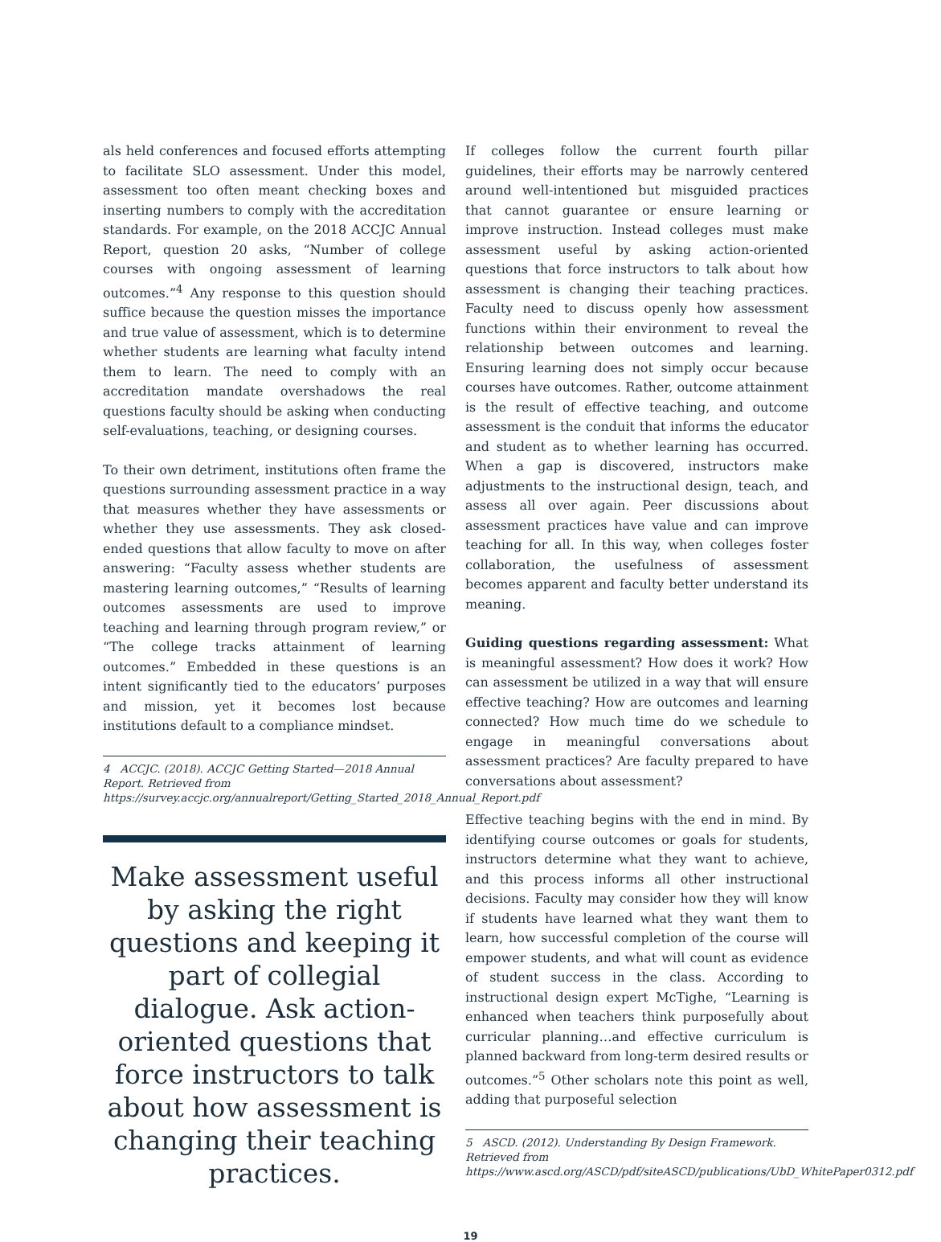als held conferences and focused efforts attempting to facilitate SLO assessment. Under this model, assessment too often meant checking boxes and inserting numbers to comply with the accreditation standards. For example, on the 2018 ACCJC Annual Report, question 20 asks, “Number of college courses with ongoing assessment of learning outcomes.”<sup>4</sup> Any response to this question should suffice because the question misses the importance and true value of assessment, which is to determine whether students are learning what faculty intend them to learn. The need to comply with an accreditation mandate overshadows the real questions faculty should be asking when conducting self-evaluations, teaching, or designing courses.
To their own detriment, institutions often frame the questions surrounding assessment practice in a way that measures whether they have assessments or whether they use assessments. They ask closed-ended questions that allow faculty to move on after answering: “Faculty assess whether students are mastering learning outcomes,” “Results of learning outcomes assessments are used to improve teaching and learning through program review,” or “The college tracks attainment of learning outcomes.” Embedded in these questions is an intent significantly tied to the educators’ purposes and mission, yet it becomes lost because institutions default to a compliance mindset.
4 ACCJC. (2018). ACCJC Getting Started—2018 Annual Report. Retrieved from https://survey.accjc.org/annualreport/Getting_Started_2018_Annual_Report.pdf
Make assessment useful by asking the right questions and keeping it part of collegial dialogue. Ask action-oriented questions that force instructors to talk about how assessment is changing their teaching practices.
If colleges follow the current fourth pillar guidelines, their efforts may be narrowly centered around well-intentioned but misguided practices that cannot guarantee or ensure learning or improve instruction. Instead colleges must make assessment useful by asking action-oriented questions that force instructors to talk about how assessment is changing their teaching practices. Faculty need to discuss openly how assessment functions within their environment to reveal the relationship between outcomes and learning. Ensuring learning does not simply occur because courses have outcomes. Rather, outcome attainment is the result of effective teaching, and outcome assessment is the conduit that informs the educator and student as to whether learning has occurred. When a gap is discovered, instructors make adjustments to the instructional design, teach, and assess all over again. Peer discussions about assessment practices have value and can improve teaching for all. In this way, when colleges foster collaboration, the usefulness of assessment becomes apparent and faculty better understand its meaning.
Guiding questions regarding assessment: What is meaningful assessment? How does it work? How can assessment be utilized in a way that will ensure effective teaching? How are outcomes and learning connected? How much time do we schedule to engage in meaningful conversations about assessment practices? Are faculty prepared to have conversations about assessment?
Effective teaching begins with the end in mind. By identifying course outcomes or goals for students, instructors determine what they want to achieve, and this process informs all other instructional decisions. Faculty may consider how they will know if students have learned what they want them to learn, how successful completion of the course will empower students, and what will count as evidence of student success in the class. According to instructional design expert McTighe, “Learning is enhanced when teachers think purposefully about curricular planning…and effective curriculum is planned backward from long-term desired results or outcomes.”<sup>5</sup> Other scholars note this point as well, adding that purposeful selection
5 ASCD. (2012). Understanding By Design Framework. Retrieved from https://www.ascd.org/ASCD/pdf/siteASCD/publications/UbD_WhitePaper0312.pdf
19